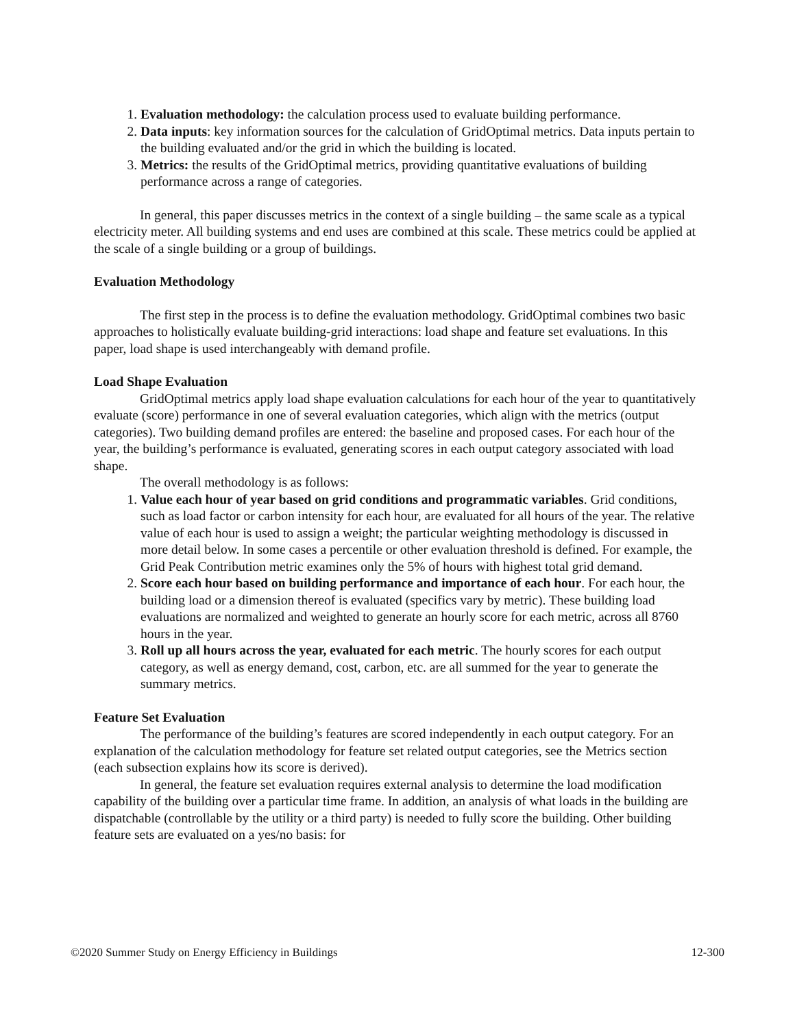1. Evaluation methodology: the calculation process used to evaluate building performance.
2. Data inputs: key information sources for the calculation of GridOptimal metrics. Data inputs pertain to the building evaluated and/or the grid in which the building is located.
3. Metrics: the results of the GridOptimal metrics, providing quantitative evaluations of building performance across a range of categories.
In general, this paper discusses metrics in the context of a single building – the same scale as a typical electricity meter. All building systems and end uses are combined at this scale. These metrics could be applied at the scale of a single building or a group of buildings.
Evaluation Methodology
The first step in the process is to define the evaluation methodology. GridOptimal combines two basic approaches to holistically evaluate building-grid interactions: load shape and feature set evaluations. In this paper, load shape is used interchangeably with demand profile.
Load Shape Evaluation
GridOptimal metrics apply load shape evaluation calculations for each hour of the year to quantitatively evaluate (score) performance in one of several evaluation categories, which align with the metrics (output categories). Two building demand profiles are entered: the baseline and proposed cases. For each hour of the year, the building’s performance is evaluated, generating scores in each output category associated with load shape.
The overall methodology is as follows:
1. Value each hour of year based on grid conditions and programmatic variables. Grid conditions, such as load factor or carbon intensity for each hour, are evaluated for all hours of the year. The relative value of each hour is used to assign a weight; the particular weighting methodology is discussed in more detail below. In some cases a percentile or other evaluation threshold is defined. For example, the Grid Peak Contribution metric examines only the 5% of hours with highest total grid demand.
2. Score each hour based on building performance and importance of each hour. For each hour, the building load or a dimension thereof is evaluated (specifics vary by metric). These building load evaluations are normalized and weighted to generate an hourly score for each metric, across all 8760 hours in the year.
3. Roll up all hours across the year, evaluated for each metric. The hourly scores for each output category, as well as energy demand, cost, carbon, etc. are all summed for the year to generate the summary metrics.
Feature Set Evaluation
The performance of the building’s features are scored independently in each output category. For an explanation of the calculation methodology for feature set related output categories, see the Metrics section (each subsection explains how its score is derived).
In general, the feature set evaluation requires external analysis to determine the load modification capability of the building over a particular time frame. In addition, an analysis of what loads in the building are dispatchable (controllable by the utility or a third party) is needed to fully score the building. Other building feature sets are evaluated on a yes/no basis: for
©2020 Summer Study on Energy Efficiency in Buildings 12-300